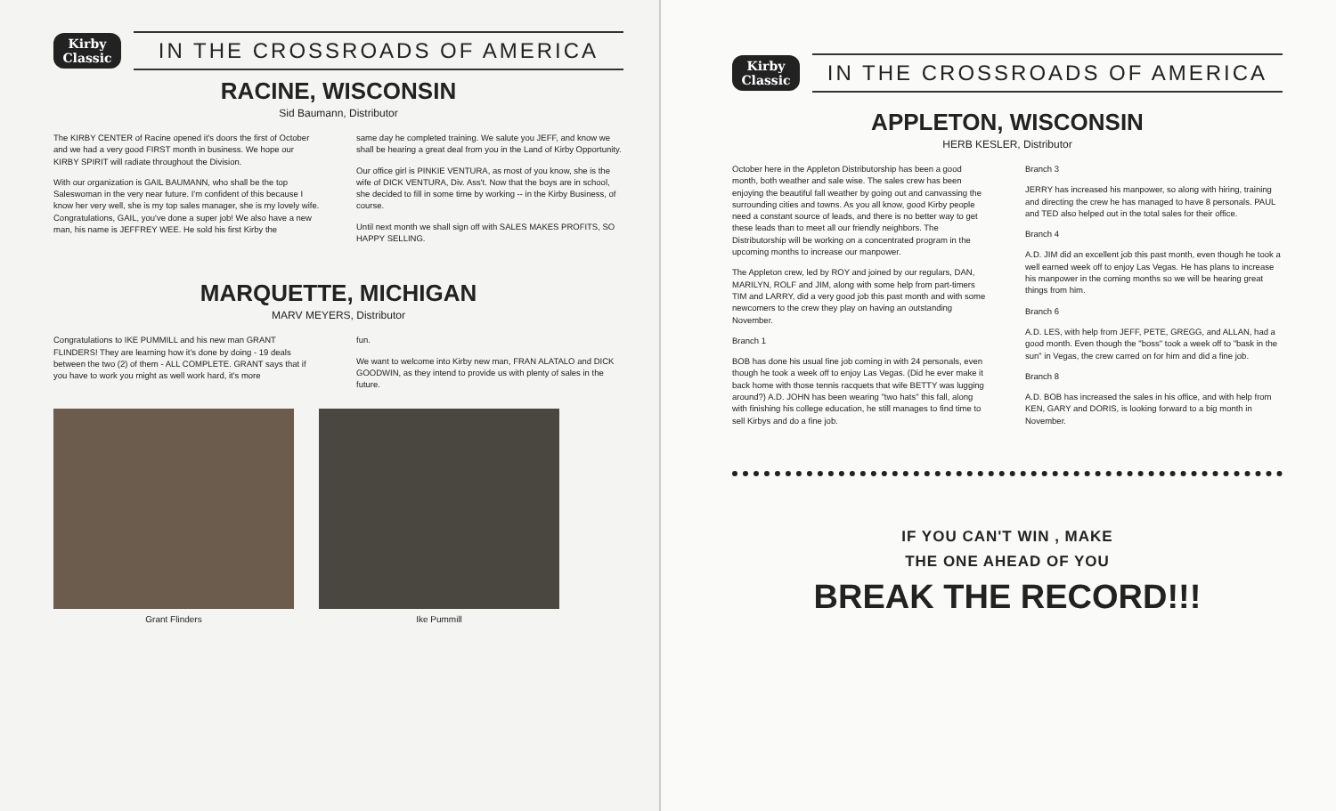Kirby Classic
IN THE CROSSROADS OF AMERICA
RACINE, WISCONSIN
Sid Baumann, Distributor
The KIRBY CENTER of Racine opened it's doors the first of October and we had a very good FIRST month in business. We hope our KIRBY SPIRIT will radiate throughout the Division.
With our organization is GAIL BAUMANN, who shall be the top Saleswoman in the very near future. I'm confident of this because I know her very well, she is my top sales manager, she is my lovely wife. Congratulations, GAIL, you've done a super job! We also have a new man, his name is JEFFREY WEE. He sold his first Kirby the
same day he completed training. We salute you JEFF, and know we shall be hearing a great deal from you in the Land of Kirby Opportunity.
Our office girl is PINKIE VENTURA, as most of you know, she is the wife of DICK VENTURA, Div. Ass't. Now that the boys are in school, she decided to fill in some time by working -- in the Kirby Business, of course.
Until next month we shall sign off with SALES MAKES PROFITS, SO HAPPY SELLING.
MARQUETTE, MICHIGAN
MARV MEYERS, Distributor
Congratulations to IKE PUMMILL and his new man GRANT FLINDERS! They are learning how it's done by doing - 19 deals between the two (2) of them - ALL COMPLETE. GRANT says that if you have to work you might as well work hard, it's more
fun.
We want to welcome into Kirby new man, FRAN ALATALO and DICK GOODWIN, as they intend to provide us with plenty of sales in the future.
Grant Flinders Ike Pummill
Kirby Classic
IN THE CROSSROADS OF AMERICA
APPLETON, WISCONSIN
HERB KESLER, Distributor
October here in the Appleton Distributorship has been a good month, both weather and sale wise. The sales crew has been enjoying the beautiful fall weather by going out and canvassing the surrounding cities and towns. As you all know, good Kirby people need a constant source of leads, and there is no better way to get these leads than to meet all our friendly neighbors. The Distributorship will be working on a concentrated program in the upcoming months to increase our manpower.
The Appleton crew, led by ROY and joined by our regulars, DAN, MARILYN, ROLF and JIM, along with some help from part-timers TIM and LARRY, did a very good job this past month and with some newcomers to the crew they play on having an outstanding November.
Branch 1
BOB has done his usual fine job coming in with 24 personals, even though he took a week off to enjoy Las Vegas. (Did he ever make it back home with those tennis racquets that wife BETTY was lugging around?) A.D. JOHN has been wearing "two hats" this fall, along with finishing his college education, he still manages to find time to sell Kirbys and do a fine job.
Branch 3
JERRY has increased his manpower, so along with hiring, training and directing the crew he has managed to have 8 personals. PAUL and TED also helped out in the total sales for their office.
Branch 4
A.D. JIM did an excellent job this past month, even though he took a well earned week off to enjoy Las Vegas. He has plans to increase his manpower in the coming months so we will be hearing great things from him.
Branch 6
A.D. LES, with help from JEFF, PETE, GREGG, and ALLAN, had a good month. Even though the "boss" took a week off to "bask in the sun" in Vegas, the crew carred on for him and did a fine job.
Branch 8
A.D. BOB has increased the sales in his office, and with help from KEN, GARY and DORIS, is looking forward to a big month in November.
IF YOU CAN'T WIN , MAKE
THE ONE AHEAD OF YOU
BREAK THE RECORD!!!